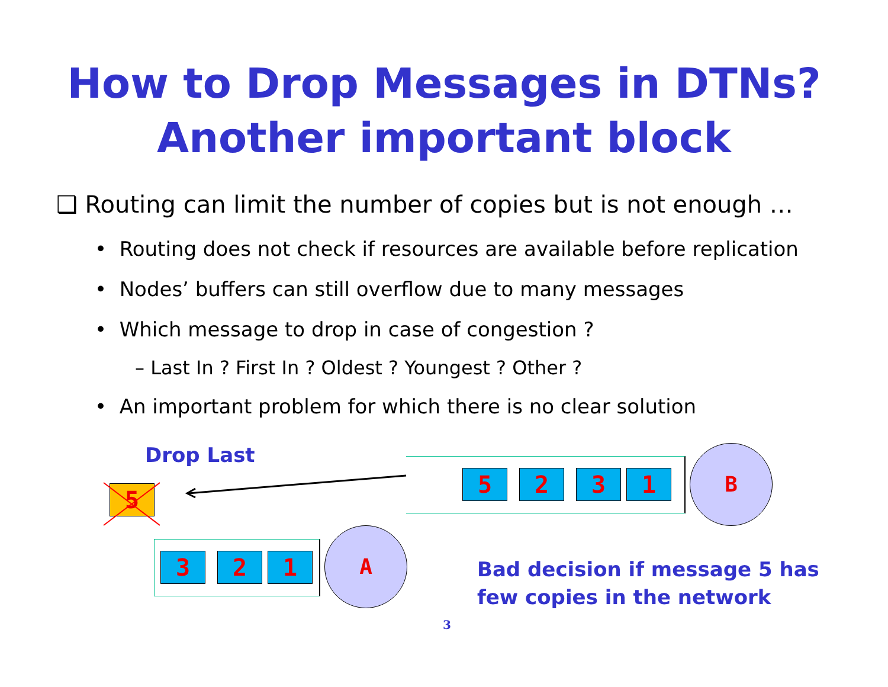How to Drop Messages in DTNs?
Another important block
❑ Routing can limit the number of copies but is not enough …
• Routing does not check if resources are available before replication
• Nodes’ buffers can still overflow due to many messages
• Which message to drop in case of congestion ?
– Last In ? First In ? Oldest ? Youngest ? Other ?
• An important problem for which there is no clear solution
Drop Last
5
5 2 3 1
B
3 2 1
A
Bad decision if message 5 has
few copies in the network
3